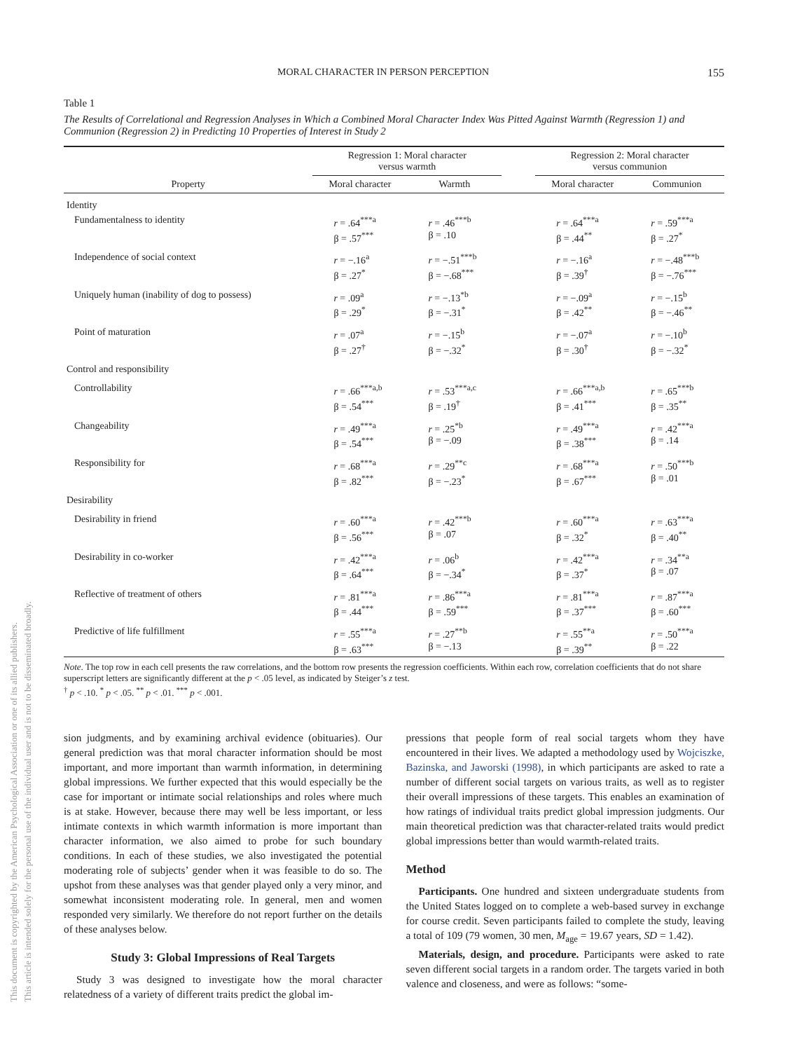This document is copyrighted by the American Psychological Association or one of its allied publishers.
This article is intended solely for the personal use of the individual user and is not to be disseminated broadly.
MORAL CHARACTER IN PERSON PERCEPTION 155
Table 1
The Results of Correlational and Regression Analyses in Which a Combined Moral Character Index Was Pitted Against Warmth (Regression 1) and Communion (Regression 2) in Predicting 10 Properties of Interest in Study 2
| | Regression 1: Moral character versus warmth | | | Regression 2: Moral character versus communion | |
| --- | --- | --- | --- | --- | --- |
| Property | Moral character | Warmth | | Moral character | Communion |
| Identity | | | | | |
| Fundamentalness to identity | r = .64<sup>***a</sup> β = .57<sup>***</sup> | r = .46<sup>***b</sup> β = .10 | | r = .64<sup>***a</sup> β = .44<sup>**</sup> | r = .59<sup>***a</sup> β = .27<sup>*</sup> |
| Independence of social context | r = −.16<sup>a</sup> β = .27<sup>*</sup> | r = −.51<sup>***b</sup> β = −.68<sup>***</sup> | | r = −.16<sup>a</sup> β = .39<sup>†</sup> | r = −.48<sup>***b</sup> β = −.76<sup>***</sup> |
| Uniquely human (inability of dog to possess) | r = .09<sup>a</sup> β = .29<sup>*</sup> | r = −.13<sup>*b</sup> β = −.31<sup>*</sup> | | r = −.09<sup>a</sup> β = .42<sup>**</sup> | r = −.15<sup>b</sup> β = −.46<sup>**</sup> |
| Point of maturation | r = .07<sup>a</sup> β = .27<sup>†</sup> | r = −.15<sup>b</sup> β = −.32<sup>*</sup> | | r = −.07<sup>a</sup> β = .30<sup>†</sup> | r = −.10<sup>b</sup> β = −.32<sup>*</sup> |
| Control and responsibility | | | | | |
| Controllability | r = .66<sup>***a,b</sup> β = .54<sup>***</sup> | r = .53<sup>***a,c</sup> β = .19<sup>†</sup> | | r = .66<sup>***a,b</sup> β = .41<sup>***</sup> | r = .65<sup>***b</sup> β = .35<sup>**</sup> |
| Changeability | r = .49<sup>***a</sup> β = .54<sup>***</sup> | r = .25<sup>*b</sup> β = −.09 | | r = .49<sup>***a</sup> β = .38<sup>***</sup> | r = .42<sup>***a</sup> β = .14 |
| Responsibility for | r = .68<sup>***a</sup> β = .82<sup>***</sup> | r = .29<sup>**c</sup> β = −.23<sup>*</sup> | | r = .68<sup>***a</sup> β = .67<sup>***</sup> | r = .50<sup>***b</sup> β = .01 |
| Desirability | | | | | |
| Desirability in friend | r = .60<sup>***a</sup> β = .56<sup>***</sup> | r = .42<sup>***b</sup> β = .07 | | r = .60<sup>***a</sup> β = .32<sup>*</sup> | r = .63<sup>***a</sup> β = .40<sup>**</sup> |
| Desirability in co-worker | r = .42<sup>***a</sup> β = .64<sup>***</sup> | r = .06<sup>b</sup> β = −.34<sup>*</sup> | | r = .42<sup>***a</sup> β = .37<sup>*</sup> | r = .34<sup>**a</sup> β = .07 |
| Reflective of treatment of others | r = .81<sup>***a</sup> β = .44<sup>***</sup> | r = .86<sup>***a</sup> β = .59<sup>***</sup> | | r = .81<sup>***a</sup> β = .37<sup>***</sup> | r = .87<sup>***a</sup> β = .60<sup>***</sup> |
| Predictive of life fulfillment | r = .55<sup>***a</sup> β = .63<sup>***</sup> | r = .27<sup>**b</sup> β = −.13 | | r = .55<sup>**a</sup> β = .39<sup>**</sup> | r = .50<sup>***a</sup> β = .22 |
Note. The top row in each cell presents the raw correlations, and the bottom row presents the regression coefficients. Within each row, correlation coefficients that do not share superscript letters are significantly different at the p < .05 level, as indicated by Steiger’s z test.
<sup>†</sup> p < .10. <sup>*</sup> p < .05. <sup>**</sup> p < .01. <sup>***</sup> p < .001.
sion judgments, and by examining archival evidence (obituaries). Our general prediction was that moral character information should be most important, and more important than warmth information, in determining global impressions. We further expected that this would especially be the case for important or intimate social relationships and roles where much is at stake. However, because there may well be less important, or less intimate contexts in which warmth information is more important than character information, we also aimed to probe for such boundary conditions. In each of these studies, we also investigated the potential moderating role of subjects’ gender when it was feasible to do so. The upshot from these analyses was that gender played only a very minor, and somewhat inconsistent moderating role. In general, men and women responded very similarly. We therefore do not report further on the details of these analyses below.
Study 3: Global Impressions of Real Targets
Study 3 was designed to investigate how the moral character relatedness of a variety of different traits predict the global im-
pressions that people form of real social targets whom they have encountered in their lives. We adapted a methodology used by Wojciszke, Bazinska, and Jaworski (1998), in which participants are asked to rate a number of different social targets on various traits, as well as to register their overall impressions of these targets. This enables an examination of how ratings of individual traits predict global impression judgments. Our main theoretical prediction was that character-related traits would predict global impressions better than would warmth-related traits.
Method
Participants. One hundred and sixteen undergraduate students from the United States logged on to complete a web-based survey in exchange for course credit. Seven participants failed to complete the study, leaving a total of 109 (79 women, 30 men, M<sub>age</sub> = 19.67 years, SD = 1.42).
Materials, design, and procedure. Participants were asked to rate seven different social targets in a random order. The targets varied in both valence and closeness, and were as follows: “some-